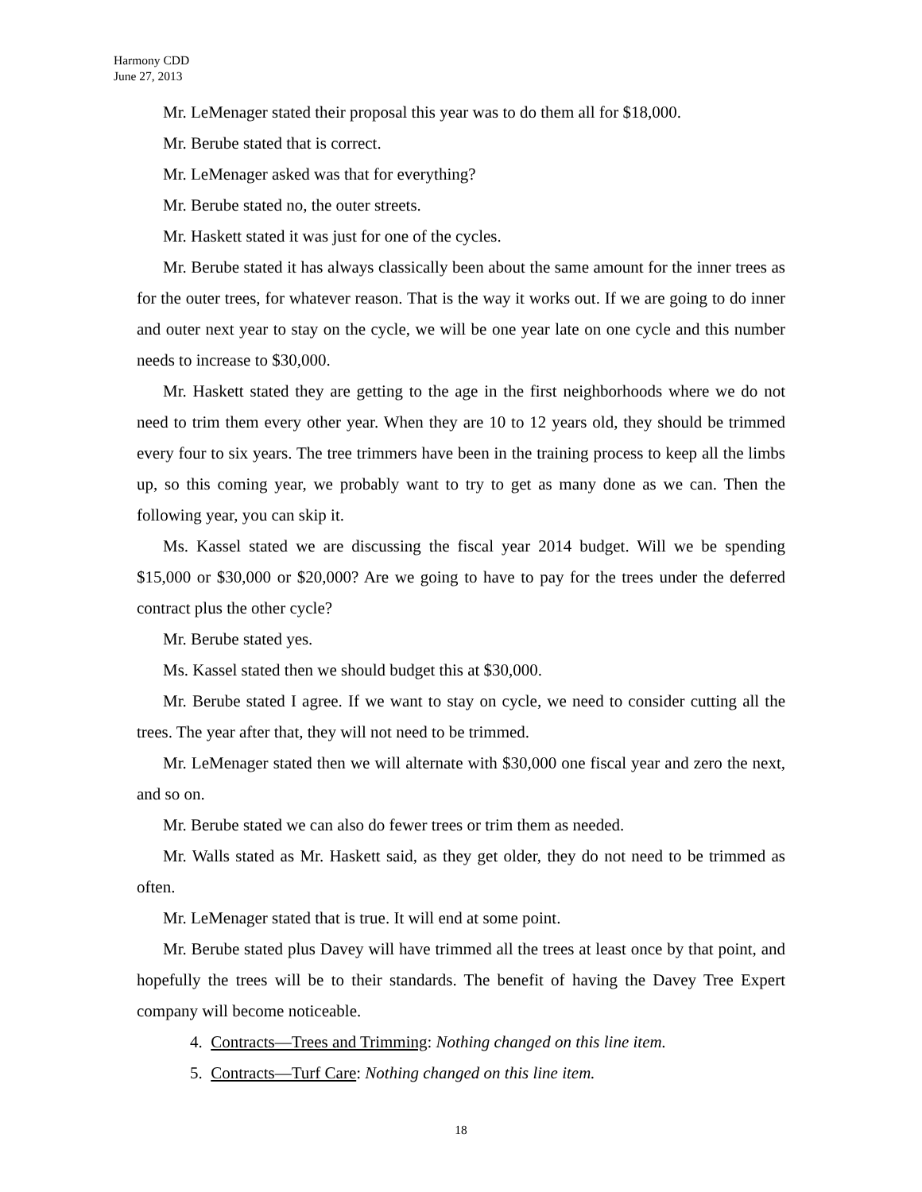Harmony CDD
June 27, 2013
Mr. LeMenager stated their proposal this year was to do them all for $18,000.
Mr. Berube stated that is correct.
Mr. LeMenager asked was that for everything?
Mr. Berube stated no, the outer streets.
Mr. Haskett stated it was just for one of the cycles.
Mr. Berube stated it has always classically been about the same amount for the inner trees as for the outer trees, for whatever reason. That is the way it works out. If we are going to do inner and outer next year to stay on the cycle, we will be one year late on one cycle and this number needs to increase to $30,000.
Mr. Haskett stated they are getting to the age in the first neighborhoods where we do not need to trim them every other year. When they are 10 to 12 years old, they should be trimmed every four to six years. The tree trimmers have been in the training process to keep all the limbs up, so this coming year, we probably want to try to get as many done as we can. Then the following year, you can skip it.
Ms. Kassel stated we are discussing the fiscal year 2014 budget. Will we be spending $15,000 or $30,000 or $20,000? Are we going to have to pay for the trees under the deferred contract plus the other cycle?
Mr. Berube stated yes.
Ms. Kassel stated then we should budget this at $30,000.
Mr. Berube stated I agree. If we want to stay on cycle, we need to consider cutting all the trees. The year after that, they will not need to be trimmed.
Mr. LeMenager stated then we will alternate with $30,000 one fiscal year and zero the next, and so on.
Mr. Berube stated we can also do fewer trees or trim them as needed.
Mr. Walls stated as Mr. Haskett said, as they get older, they do not need to be trimmed as often.
Mr. LeMenager stated that is true. It will end at some point.
Mr. Berube stated plus Davey will have trimmed all the trees at least once by that point, and hopefully the trees will be to their standards. The benefit of having the Davey Tree Expert company will become noticeable.
4. Contracts—Trees and Trimming: Nothing changed on this line item.
5. Contracts—Turf Care: Nothing changed on this line item.
18